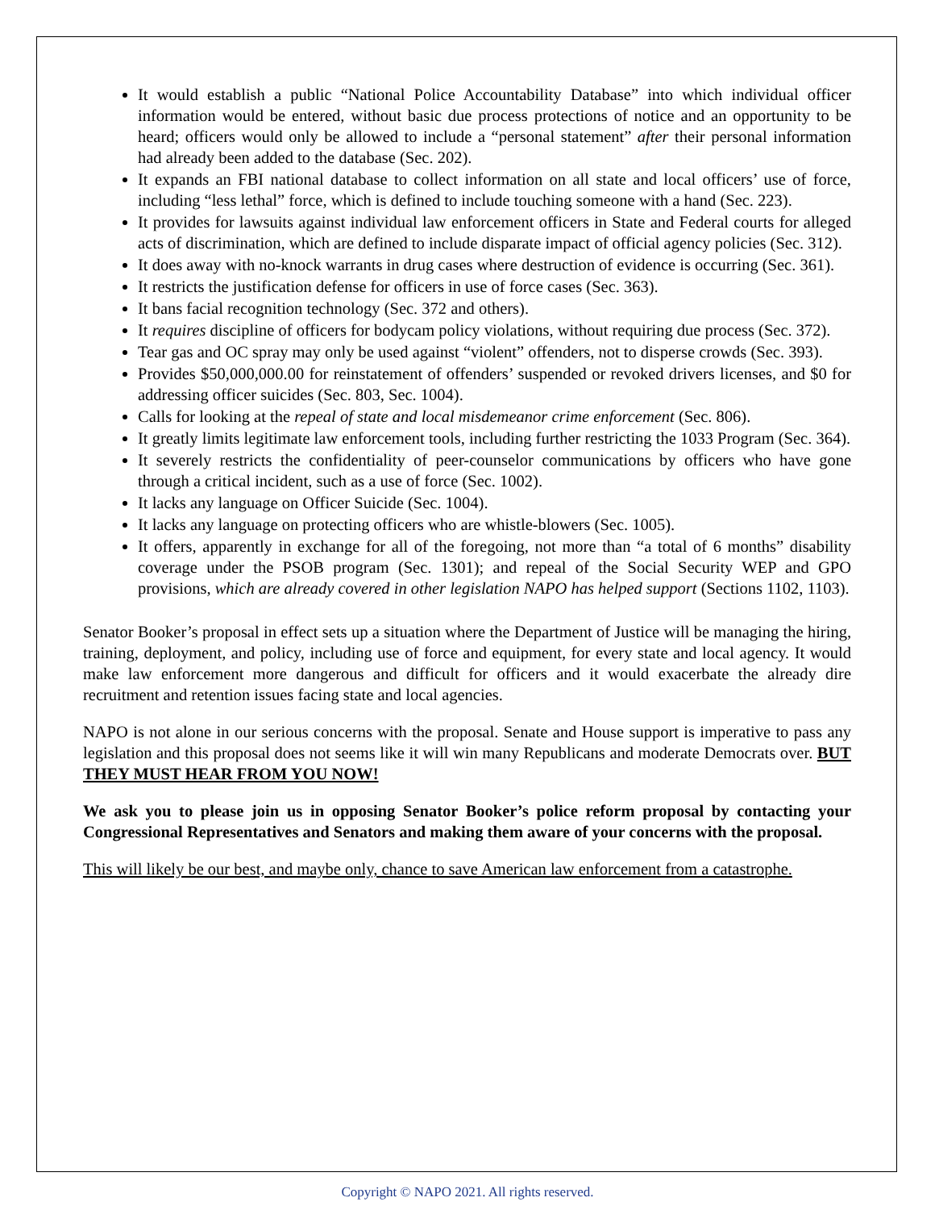It would establish a public “National Police Accountability Database” into which individual officer information would be entered, without basic due process protections of notice and an opportunity to be heard; officers would only be allowed to include a “personal statement” after their personal information had already been added to the database (Sec. 202).
It expands an FBI national database to collect information on all state and local officers’ use of force, including “less lethal” force, which is defined to include touching someone with a hand (Sec. 223).
It provides for lawsuits against individual law enforcement officers in State and Federal courts for alleged acts of discrimination, which are defined to include disparate impact of official agency policies (Sec. 312).
It does away with no-knock warrants in drug cases where destruction of evidence is occurring (Sec. 361).
It restricts the justification defense for officers in use of force cases (Sec. 363).
It bans facial recognition technology (Sec. 372 and others).
It requires discipline of officers for bodycam policy violations, without requiring due process (Sec. 372).
Tear gas and OC spray may only be used against “violent” offenders, not to disperse crowds (Sec. 393).
Provides $50,000,000.00 for reinstatement of offenders’ suspended or revoked drivers licenses, and $0 for addressing officer suicides (Sec. 803, Sec. 1004).
Calls for looking at the repeal of state and local misdemeanor crime enforcement (Sec. 806).
It greatly limits legitimate law enforcement tools, including further restricting the 1033 Program (Sec. 364).
It severely restricts the confidentiality of peer-counselor communications by officers who have gone through a critical incident, such as a use of force (Sec. 1002).
It lacks any language on Officer Suicide (Sec. 1004).
It lacks any language on protecting officers who are whistle-blowers (Sec. 1005).
It offers, apparently in exchange for all of the foregoing, not more than “a total of 6 months” disability coverage under the PSOB program (Sec. 1301); and repeal of the Social Security WEP and GPO provisions, which are already covered in other legislation NAPO has helped support (Sections 1102, 1103).
Senator Booker’s proposal in effect sets up a situation where the Department of Justice will be managing the hiring, training, deployment, and policy, including use of force and equipment, for every state and local agency. It would make law enforcement more dangerous and difficult for officers and it would exacerbate the already dire recruitment and retention issues facing state and local agencies.
NAPO is not alone in our serious concerns with the proposal. Senate and House support is imperative to pass any legislation and this proposal does not seems like it will win many Republicans and moderate Democrats over. BUT THEY MUST HEAR FROM YOU NOW!
We ask you to please join us in opposing Senator Booker’s police reform proposal by contacting your Congressional Representatives and Senators and making them aware of your concerns with the proposal.
This will likely be our best, and maybe only, chance to save American law enforcement from a catastrophe.
Copyright © NAPO 2021. All rights reserved.